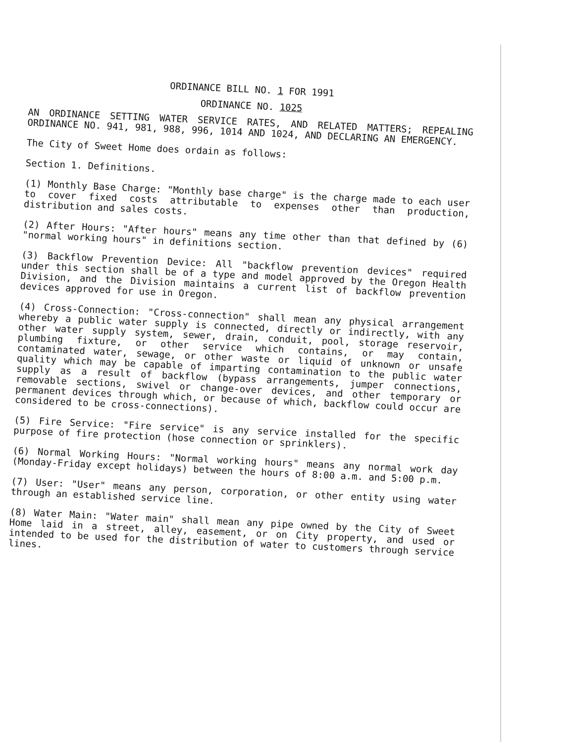ORDINANCE BILL NO. 1 FOR 1991
ORDINANCE NO. 1025
AN ORDINANCE SETTING WATER SERVICE RATES, AND RELATED MATTERS; REPEALING ORDINANCE NO. 941, 981, 988, 996, 1014 AND 1024, AND DECLARING AN EMERGENCY.
The City of Sweet Home does ordain as follows:
Section 1. Definitions.
(1) Monthly Base Charge: "Monthly base charge" is the charge made to each user to cover fixed costs attributable to expenses other than production, distribution and sales costs.
(2) After Hours: "After hours" means any time other than that defined by (6) "normal working hours" in definitions section.
(3) Backflow Prevention Device: All "backflow prevention devices" required under this section shall be of a type and model approved by the Oregon Health Division, and the Division maintains a current list of backflow prevention devices approved for use in Oregon.
(4) Cross-Connection: "Cross-connection" shall mean any physical arrangement whereby a public water supply is connected, directly or indirectly, with any other water supply system, sewer, drain, conduit, pool, storage reservoir, plumbing fixture, or other service which contains, or may contain, contaminated water, sewage, or other waste or liquid of unknown or unsafe quality which may be capable of imparting contamination to the public water supply as a result of backflow (bypass arrangements, jumper connections, removable sections, swivel or change-over devices, and other temporary or permanent devices through which, or because of which, backflow could occur are considered to be cross-connections).
(5) Fire Service: "Fire service" is any service installed for the specific purpose of fire protection (hose connection or sprinklers).
(6) Normal Working Hours: "Normal working hours" means any normal work day (Monday-Friday except holidays) between the hours of 8:00 a.m. and 5:00 p.m.
(7) User: "User" means any person, corporation, or other entity using water through an established service line.
(8) Water Main: "Water main" shall mean any pipe owned by the City of Sweet Home laid in a street, alley, easement, or on City property, and used or intended to be used for the distribution of water to customers through service lines.